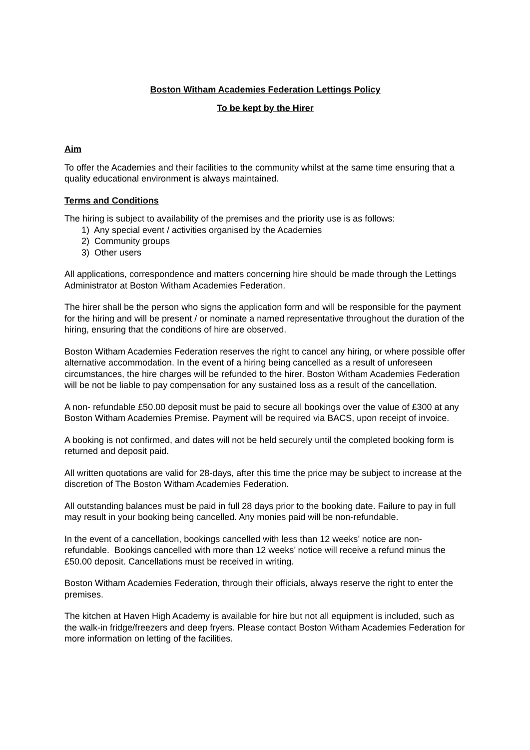Boston Witham Academies Federation Lettings Policy
To be kept by the Hirer
Aim
To offer the Academies and their facilities to the community whilst at the same time ensuring that a quality educational environment is always maintained.
Terms and Conditions
The hiring is subject to availability of the premises and the priority use is as follows:
1) Any special event / activities organised by the Academies
2) Community groups
3) Other users
All applications, correspondence and matters concerning hire should be made through the Lettings Administrator at Boston Witham Academies Federation.
The hirer shall be the person who signs the application form and will be responsible for the payment for the hiring and will be present / or nominate a named representative throughout the duration of the hiring, ensuring that the conditions of hire are observed.
Boston Witham Academies Federation reserves the right to cancel any hiring, or where possible offer alternative accommodation. In the event of a hiring being cancelled as a result of unforeseen circumstances, the hire charges will be refunded to the hirer. Boston Witham Academies Federation will be not be liable to pay compensation for any sustained loss as a result of the cancellation.
A non- refundable £50.00 deposit must be paid to secure all bookings over the value of £300 at any Boston Witham Academies Premise. Payment will be required via BACS, upon receipt of invoice.
A booking is not confirmed, and dates will not be held securely until the completed booking form is returned and deposit paid.
All written quotations are valid for 28-days, after this time the price may be subject to increase at the discretion of The Boston Witham Academies Federation.
All outstanding balances must be paid in full 28 days prior to the booking date. Failure to pay in full may result in your booking being cancelled. Any monies paid will be non-refundable.
In the event of a cancellation, bookings cancelled with less than 12 weeks’ notice are non-refundable. Bookings cancelled with more than 12 weeks’ notice will receive a refund minus the £50.00 deposit. Cancellations must be received in writing.
Boston Witham Academies Federation, through their officials, always reserve the right to enter the premises.
The kitchen at Haven High Academy is available for hire but not all equipment is included, such as the walk-in fridge/freezers and deep fryers. Please contact Boston Witham Academies Federation for more information on letting of the facilities.